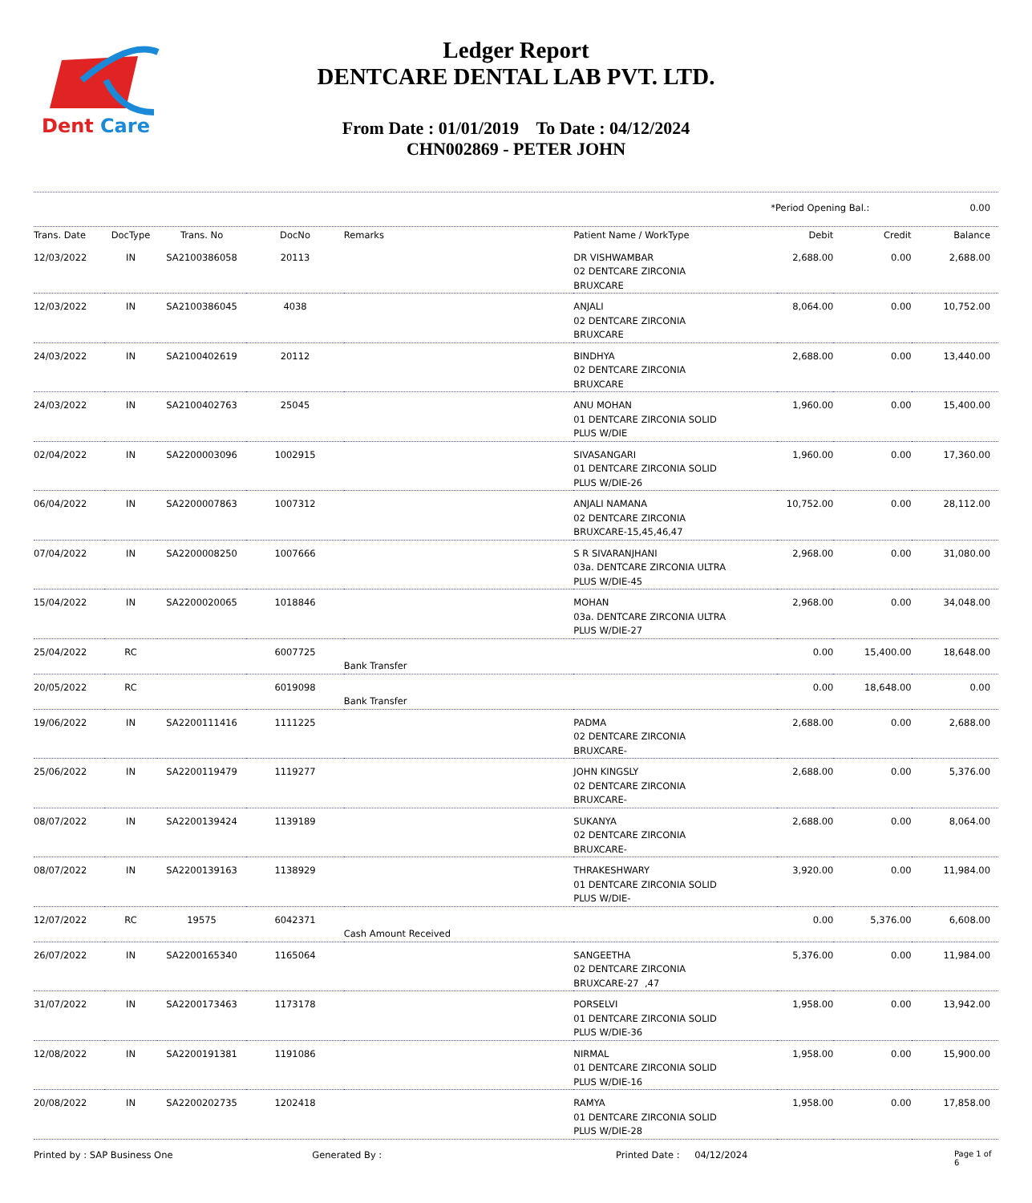Dent
Care
Ledger Report
DENTCARE DENTAL LAB PVT. LTD.
From Date : 01/01/2019 To Date : 04/12/2024
CHN002869 - PETER JOHN
*Period Opening Bal.: 0.00
| Trans. Date | DocType | Trans. No | DocNo | Remarks | Patient Name / WorkType | Debit | Credit | Balance |
| --- | --- | --- | --- | --- | --- | --- | --- | --- |
| 12/03/2022 | IN | SA2100386058 | 20113 | | DR VISHWAMBAR 02 DENTCARE ZIRCONIA BRUXCARE | 2,688.00 | 0.00 | 2,688.00 |
| 12/03/2022 | IN | SA2100386045 | 4038 | | ANJALI 02 DENTCARE ZIRCONIA BRUXCARE | 8,064.00 | 0.00 | 10,752.00 |
| 24/03/2022 | IN | SA2100402619 | 20112 | | BINDHYA 02 DENTCARE ZIRCONIA BRUXCARE | 2,688.00 | 0.00 | 13,440.00 |
| 24/03/2022 | IN | SA2100402763 | 25045 | | ANU MOHAN 01 DENTCARE ZIRCONIA SOLID PLUS W/DIE | 1,960.00 | 0.00 | 15,400.00 |
| 02/04/2022 | IN | SA2200003096 | 1002915 | | SIVASANGARI 01 DENTCARE ZIRCONIA SOLID PLUS W/DIE-26 | 1,960.00 | 0.00 | 17,360.00 |
| 06/04/2022 | IN | SA2200007863 | 1007312 | | ANJALI NAMANA 02 DENTCARE ZIRCONIA BRUXCARE-15,45,46,47 | 10,752.00 | 0.00 | 28,112.00 |
| 07/04/2022 | IN | SA2200008250 | 1007666 | | S R SIVARANJHANI 03a. DENTCARE ZIRCONIA ULTRA PLUS W/DIE-45 | 2,968.00 | 0.00 | 31,080.00 |
| 15/04/2022 | IN | SA2200020065 | 1018846 | | MOHAN 03a. DENTCARE ZIRCONIA ULTRA PLUS W/DIE-27 | 2,968.00 | 0.00 | 34,048.00 |
| 25/04/2022 | RC | | 6007725 | Bank Transfer | | 0.00 | 15,400.00 | 18,648.00 |
| 20/05/2022 | RC | | 6019098 | Bank Transfer | | 0.00 | 18,648.00 | 0.00 |
| 19/06/2022 | IN | SA2200111416 | 1111225 | | PADMA 02 DENTCARE ZIRCONIA BRUXCARE- | 2,688.00 | 0.00 | 2,688.00 |
| 25/06/2022 | IN | SA2200119479 | 1119277 | | JOHN KINGSLY 02 DENTCARE ZIRCONIA BRUXCARE- | 2,688.00 | 0.00 | 5,376.00 |
| 08/07/2022 | IN | SA2200139424 | 1139189 | | SUKANYA 02 DENTCARE ZIRCONIA BRUXCARE- | 2,688.00 | 0.00 | 8,064.00 |
| 08/07/2022 | IN | SA2200139163 | 1138929 | | THRAKESHWARY 01 DENTCARE ZIRCONIA SOLID PLUS W/DIE- | 3,920.00 | 0.00 | 11,984.00 |
| 12/07/2022 | RC | 19575 | 6042371 | Cash Amount Received | | 0.00 | 5,376.00 | 6,608.00 |
| 26/07/2022 | IN | SA2200165340 | 1165064 | | SANGEETHA 02 DENTCARE ZIRCONIA BRUXCARE-27 ,47 | 5,376.00 | 0.00 | 11,984.00 |
| 31/07/2022 | IN | SA2200173463 | 1173178 | | PORSELVI 01 DENTCARE ZIRCONIA SOLID PLUS W/DIE-36 | 1,958.00 | 0.00 | 13,942.00 |
| 12/08/2022 | IN | SA2200191381 | 1191086 | | NIRMAL 01 DENTCARE ZIRCONIA SOLID PLUS W/DIE-16 | 1,958.00 | 0.00 | 15,900.00 |
| 20/08/2022 | IN | SA2200202735 | 1202418 | | RAMYA 01 DENTCARE ZIRCONIA SOLID PLUS W/DIE-28 | 1,958.00 | 0.00 | 17,858.00 |
Printed by : SAP Business One Generated By : Printed Date : 04/12/2024 Page 1 of 6